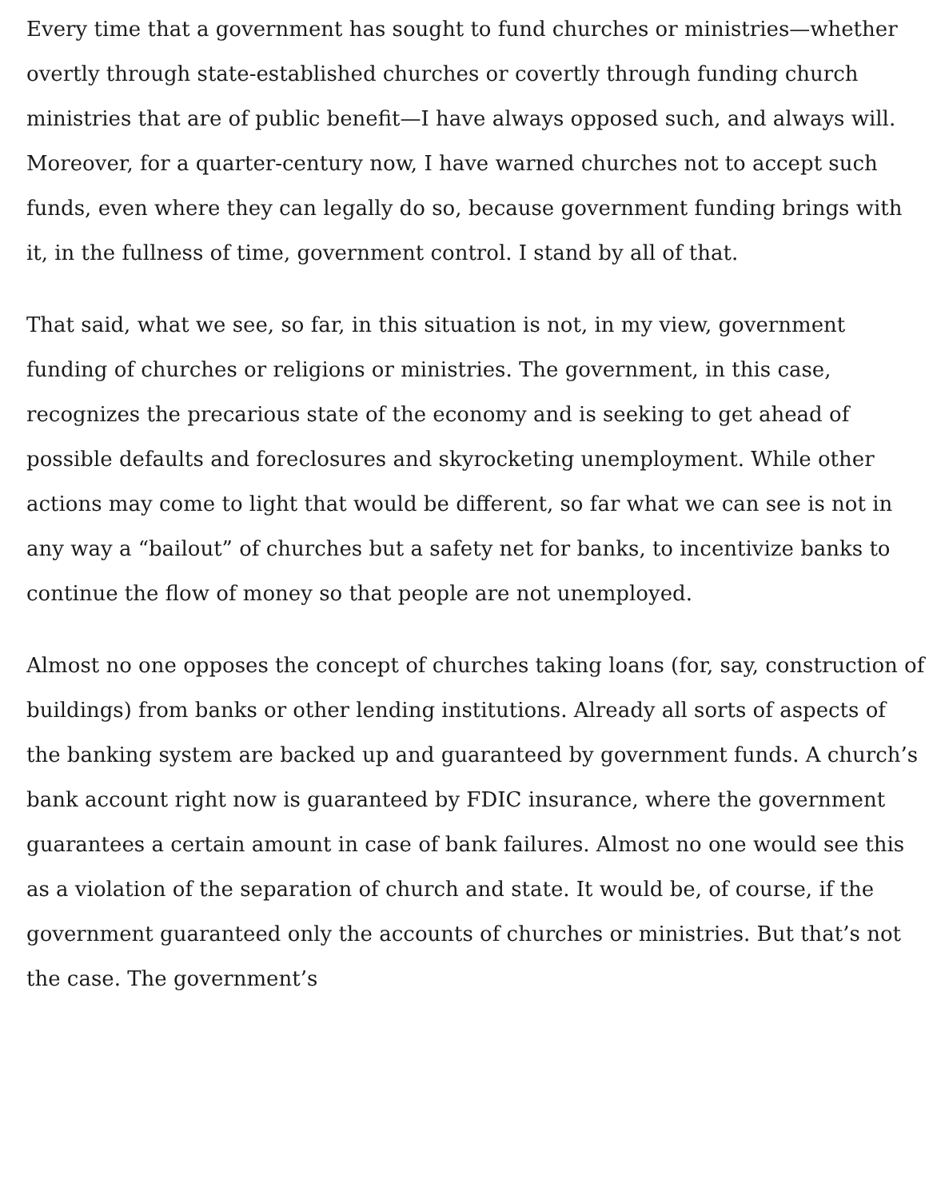Every time that a government has sought to fund churches or ministries—whether overtly through state-established churches or covertly through funding church ministries that are of public benefit—I have always opposed such, and always will. Moreover, for a quarter-century now, I have warned churches not to accept such funds, even where they can legally do so, because government funding brings with it, in the fullness of time, government control. I stand by all of that.
That said, what we see, so far, in this situation is not, in my view, government funding of churches or religions or ministries. The government, in this case, recognizes the precarious state of the economy and is seeking to get ahead of possible defaults and foreclosures and skyrocketing unemployment. While other actions may come to light that would be different, so far what we can see is not in any way a “bailout” of churches but a safety net for banks, to incentivize banks to continue the flow of money so that people are not unemployed.
Almost no one opposes the concept of churches taking loans (for, say, construction of buildings) from banks or other lending institutions. Already all sorts of aspects of the banking system are backed up and guaranteed by government funds. A church’s bank account right now is guaranteed by FDIC insurance, where the government guarantees a certain amount in case of bank failures. Almost no one would see this as a violation of the separation of church and state. It would be, of course, if the government guaranteed only the accounts of churches or ministries. But that’s not the case. The government’s